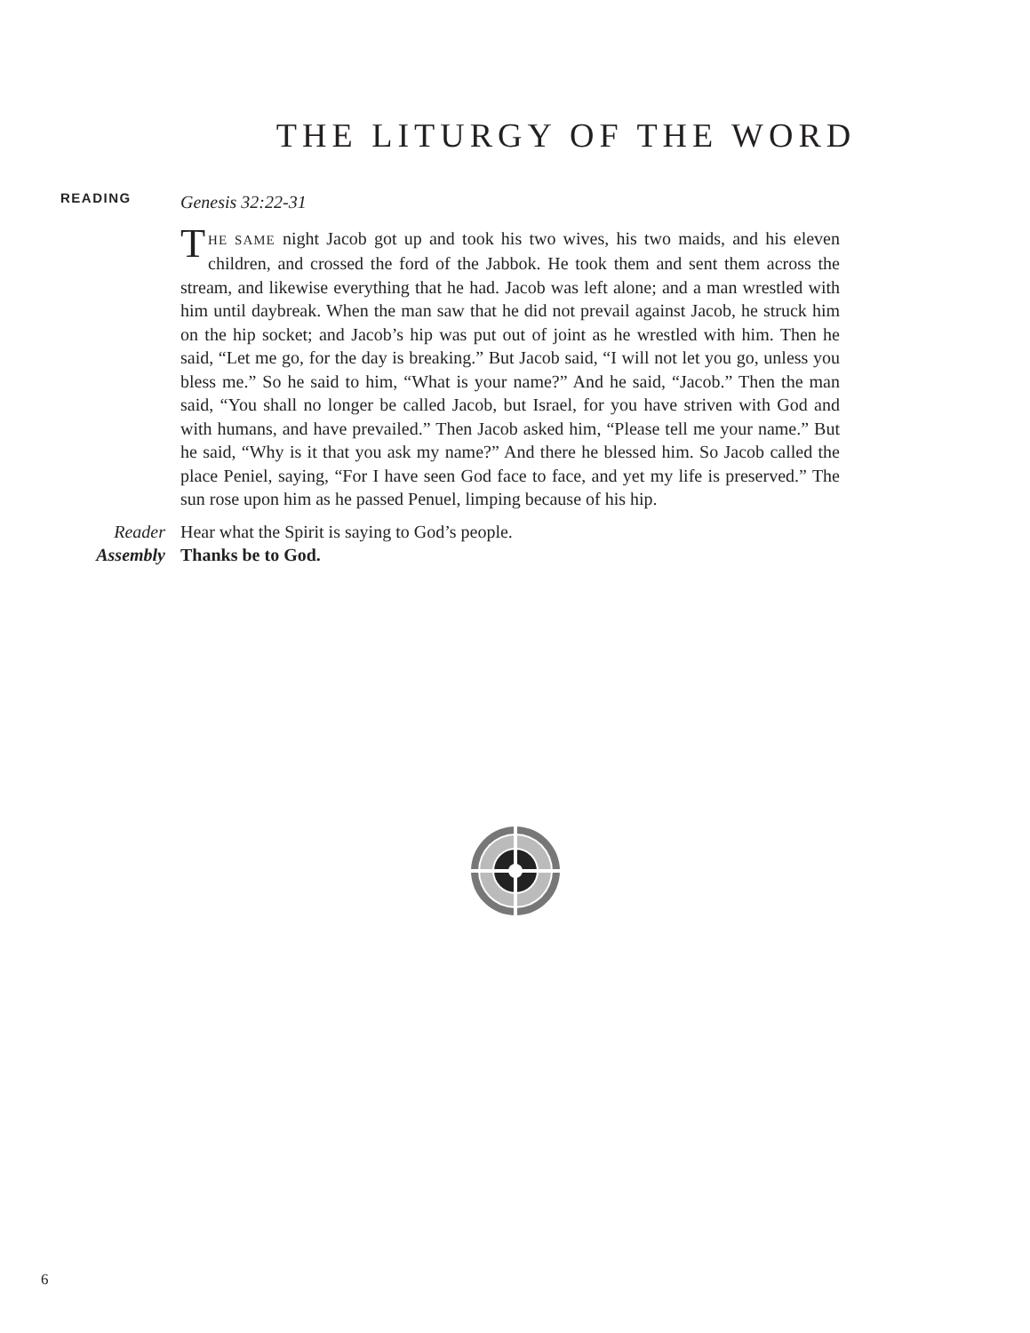THE LITURGY OF THE WORD
READING
Genesis 32:22-31
THE SAME night Jacob got up and took his two wives, his two maids, and his eleven children, and crossed the ford of the Jabbok. He took them and sent them across the stream, and likewise everything that he had. Jacob was left alone; and a man wrestled with him until daybreak. When the man saw that he did not prevail against Jacob, he struck him on the hip socket; and Jacob’s hip was put out of joint as he wrestled with him. Then he said, “Let me go, for the day is breaking.” But Jacob said, “I will not let you go, unless you bless me.” So he said to him, “What is your name?” And he said, “Jacob.” Then the man said, “You shall no longer be called Jacob, but Israel, for you have striven with God and with humans, and have prevailed.” Then Jacob asked him, “Please tell me your name.” But he said, “Why is it that you ask my name?” And there he blessed him. So Jacob called the place Peniel, saying, “For I have seen God face to face, and yet my life is preserved.” The sun rose upon him as he passed Penuel, limping because of his hip.
Reader Hear what the Spirit is saying to God’s people.
Assembly Thanks be to God.
6